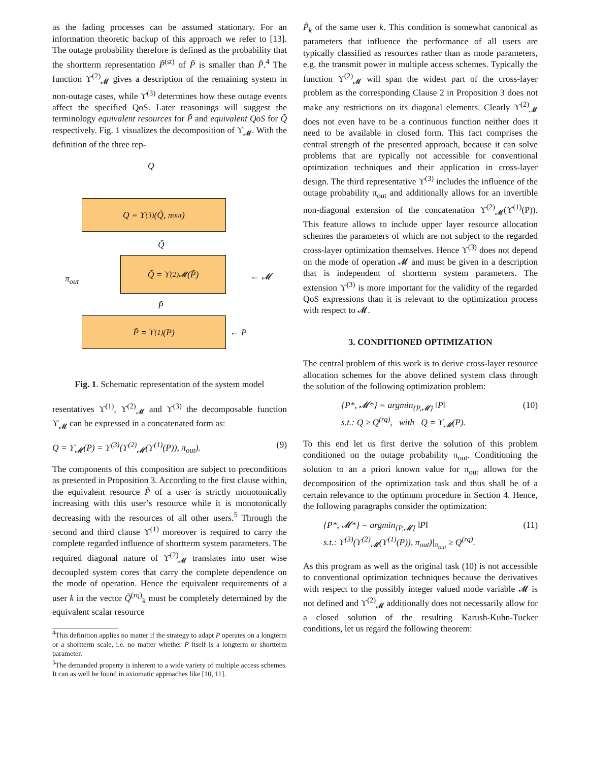as the fading processes can be assumed stationary. For an information theoretic backup of this approach we refer to [13]. The outage probability therefore is defined as the probability that the shortterm representation P̃<sup>(st)</sup> of P̃ is smaller than P̄.<sup>4</sup> The function ϒ<sup>(2)</sup><sub>𝓜</sub> gives a description of the remaining system in non-outage cases, while ϒ<sup>(3)</sup> determines how these outage events affect the specified QoS. Later reasonings will suggest the terminology equivalent resources for P̃ and equivalent QoS for Q̃ respectively. Fig. 1 visualizes the decomposition of ϒ<sub>𝓜</sub>. With the definition of the three rep-
Q
Q = ϒ<sup>(3)</sup>(Q̃, π<sub>out</sub>)
Q̃
π<sub>out</sub>
Q̃ = ϒ<sup>(2)</sup><sub>𝓜</sub>(P̃)
← 𝓜
P̃
P̃ = ϒ<sup>(1)</sup>(P)
← P
Fig. 1. Schematic representation of the system model
resentatives ϒ<sup>(1)</sup>, ϒ<sup>(2)</sup><sub>𝓜</sub> and ϒ<sup>(3)</sup> the decomposable function ϒ<sub>𝓜</sub> can be expressed in a concatenated form as:
Q = ϒ<sub>𝓜</sub>(P) = ϒ<sup>(3)</sup>(ϒ<sup>(2)</sup><sub>𝓜</sub>(ϒ<sup>(1)</sup>(P)), π<sub>out</sub>). (9)
The components of this composition are subject to preconditions as presented in Proposition 3. According to the first clause within, the equivalent resource P̃ of a user is strictly monotonically increasing with this user’s resource while it is monotonically decreasing with the resources of all other users.<sup>5</sup> Through the second and third clause ϒ<sup>(1)</sup> moreover is required to carry the complete regarded influence of shortterm system parameters. The required diagonal nature of ϒ<sup>(2)</sup><sub>𝓜</sub> translates into user wise decoupled system cores that carry the complete dependence on the mode of operation. Hence the equivalent requirements of a user k in the vector Q̃<sup>(rq)</sup><sub>k</sub> must be completely determined by the equivalent scalar resource
<sup>4</sup> This definition applies no matter if the strategy to adapt P operates on a longterm or a shortterm scale, i.e. no matter whether P itself is a longterm or shortterm parameter.
<sup>5</sup> The demanded property is inherent to a wide variety of multiple access schemes. It can as well be found in axiomatic approaches like [10, 11].
P̃<sub>k</sub> of the same user k. This condition is somewhat canonical as parameters that influence the performance of all users are typically classified as resources rather than as mode parameters, e.g. the transmit power in multiple access schemes. Typically the function ϒ<sup>(2)</sup><sub>𝓜</sub> will span the widest part of the cross-layer problem as the corresponding Clause 2 in Proposition 3 does not make any restrictions on its diagonal elements. Clearly ϒ<sup>(2)</sup><sub>𝓜</sub> does not even have to be a continuous function neither does it need to be available in closed form. This fact comprises the central strength of the presented approach, because it can solve problems that are typically not accessible for conventional optimization techniques and their application in cross-layer design. The third representative ϒ<sup>(3)</sup> includes the influence of the outage probability π<sub>out</sub> and additionally allows for an invertible non-diagonal extension of the concatenation ϒ<sup>(2)</sup><sub>𝓜</sub>(ϒ<sup>(1)</sup>(P)). This feature allows to include upper layer resource allocation schemes the parameters of which are not subject to the regarded cross-layer optimization themselves. Hence ϒ<sup>(3)</sup> does not depend on the mode of operation 𝓜 and must be given in a description that is independent of shortterm system parameters. The extension ϒ<sup>(3)</sup> is more important for the validity of the regarded QoS expressions than it is relevant to the optimization process with respect to 𝓜.
3. CONDITIONED OPTIMIZATION
The central problem of this work is to derive cross-layer resource allocation schemes for the above defined system class through the solution of the following optimization problem:
{P*, 𝓜*} = argmin<sub>{P,𝓜}</sub> ‖P‖
s.t.: Q ≥ Q<sup>(rq)</sup>, with Q = ϒ<sub>𝓜</sub>(P). (10)
To this end let us first derive the solution of this problem conditioned on the outage probability π<sub>out</sub>. Conditioning the solution to an a priori known value for π<sub>out</sub> allows for the decomposition of the optimization task and thus shall be of a certain relevance to the optimum procedure in Section 4. Hence, the following paragraphs consider the optimization:
{P*, 𝓜*} = argmin<sub>{P,𝓜}</sub> ‖P‖
s.t.: ϒ<sup>(3)</sup>(ϒ<sup>(2)</sup><sub>𝓜</sub>(ϒ<sup>(1)</sup>(P)), π<sub>out</sub>)|<sub>π<sub>out</sub></sub> ≥ Q<sup>(rq)</sup>. (11)
As this program as well as the original task (10) is not accessible to conventional optimization techniques because the derivatives with respect to the possibly integer valued mode variable 𝓜 is not defined and ϒ<sup>(2)</sup><sub>𝓜</sub> additionally does not necessarily allow for a closed solution of the resulting Karush-Kuhn-Tucker conditions, let us regard the following theorem: